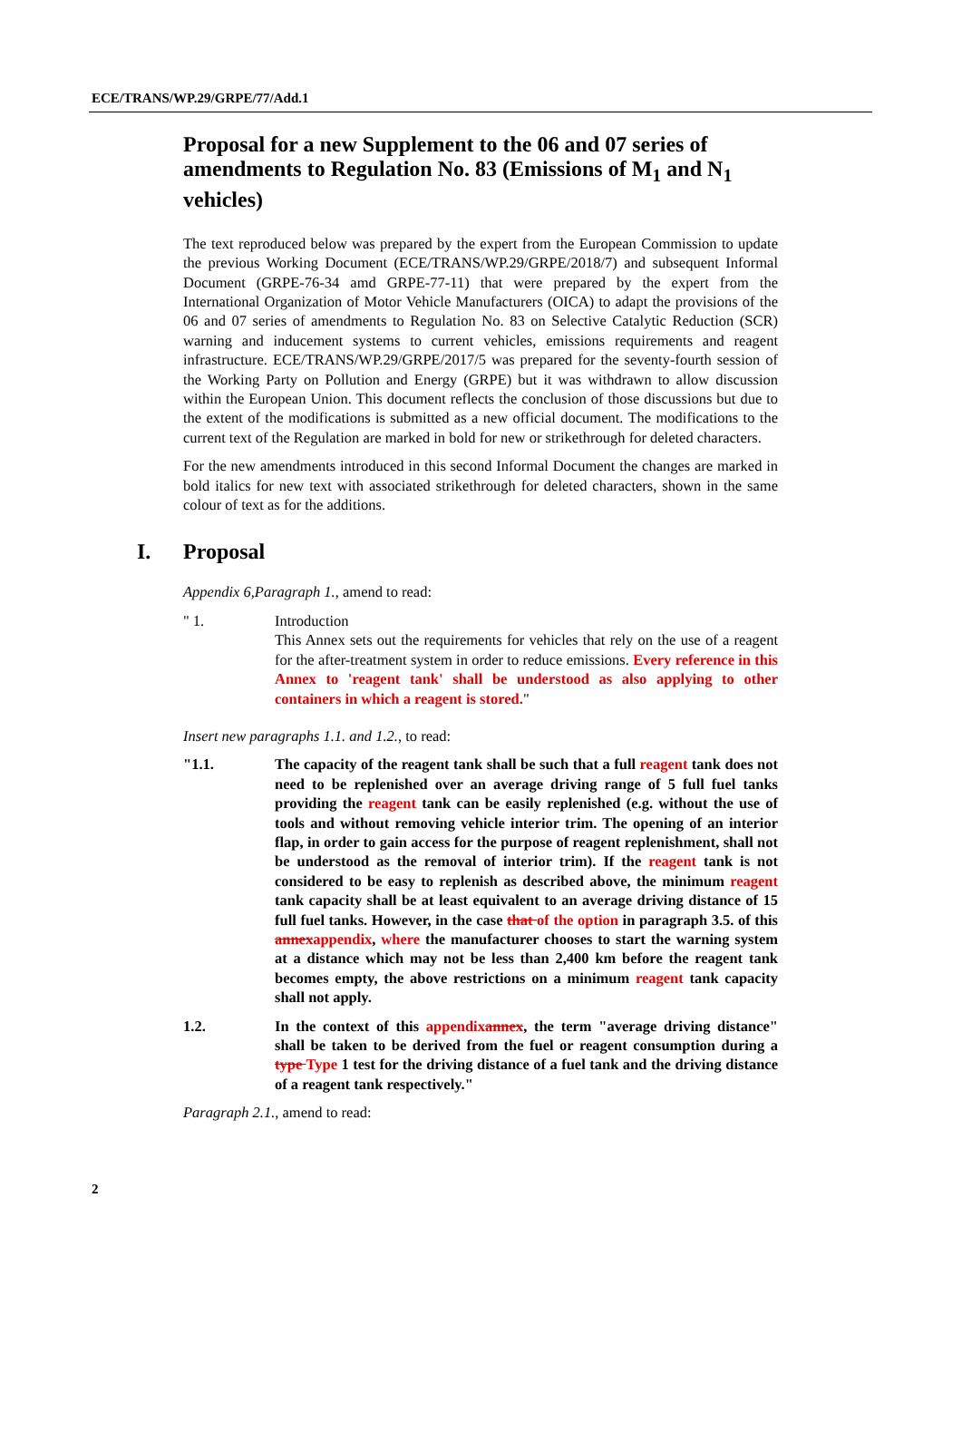ECE/TRANS/WP.29/GRPE/77/Add.1
Proposal for a new Supplement to the 06 and 07 series of amendments to Regulation No. 83 (Emissions of M<sub>1</sub> and N<sub>1</sub> vehicles)
The text reproduced below was prepared by the expert from the European Commission to update the previous Working Document (ECE/TRANS/WP.29/GRPE/2018/7) and subsequent Informal Document (GRPE-76-34 amd GRPE-77-11) that were prepared by the expert from the International Organization of Motor Vehicle Manufacturers (OICA) to adapt the provisions of the 06 and 07 series of amendments to Regulation No. 83 on Selective Catalytic Reduction (SCR) warning and inducement systems to current vehicles, emissions requirements and reagent infrastructure. ECE/TRANS/WP.29/GRPE/2017/5 was prepared for the seventy-fourth session of the Working Party on Pollution and Energy (GRPE) but it was withdrawn to allow discussion within the European Union. This document reflects the conclusion of those discussions but due to the extent of the modifications is submitted as a new official document. The modifications to the current text of the Regulation are marked in bold for new or strikethrough for deleted characters.
For the new amendments introduced in this second Informal Document the changes are marked in bold italics for new text with associated strikethrough for deleted characters, shown in the same colour of text as for the additions.
I. Proposal
Appendix 6,Paragraph 1., amend to read:
" 1. Introduction
This Annex sets out the requirements for vehicles that rely on the use of a reagent for the after-treatment system in order to reduce emissions. Every reference in this Annex to 'reagent tank' shall be understood as also applying to other containers in which a reagent is stored."
Insert new paragraphs 1.1. and 1.2., to read:
"1.1. The capacity of the reagent tank shall be such that a full reagent tank does not need to be replenished over an average driving range of 5 full fuel tanks providing the reagent tank can be easily replenished (e.g. without the use of tools and without removing vehicle interior trim. The opening of an interior flap, in order to gain access for the purpose of reagent replenishment, shall not be understood as the removal of interior trim). If the reagent tank is not considered to be easy to replenish as described above, the minimum reagent tank capacity shall be at least equivalent to an average driving distance of 15 full fuel tanks. However, in the case that of the option in paragraph 3.5. of this annexappendix, where the manufacturer chooses to start the warning system at a distance which may not be less than 2,400 km before the reagent tank becomes empty, the above restrictions on a minimum reagent tank capacity shall not apply.
1.2. In the context of this appendixannex, the term "average driving distance" shall be taken to be derived from the fuel or reagent consumption during a type Type 1 test for the driving distance of a fuel tank and the driving distance of a reagent tank respectively."
Paragraph 2.1., amend to read:
2